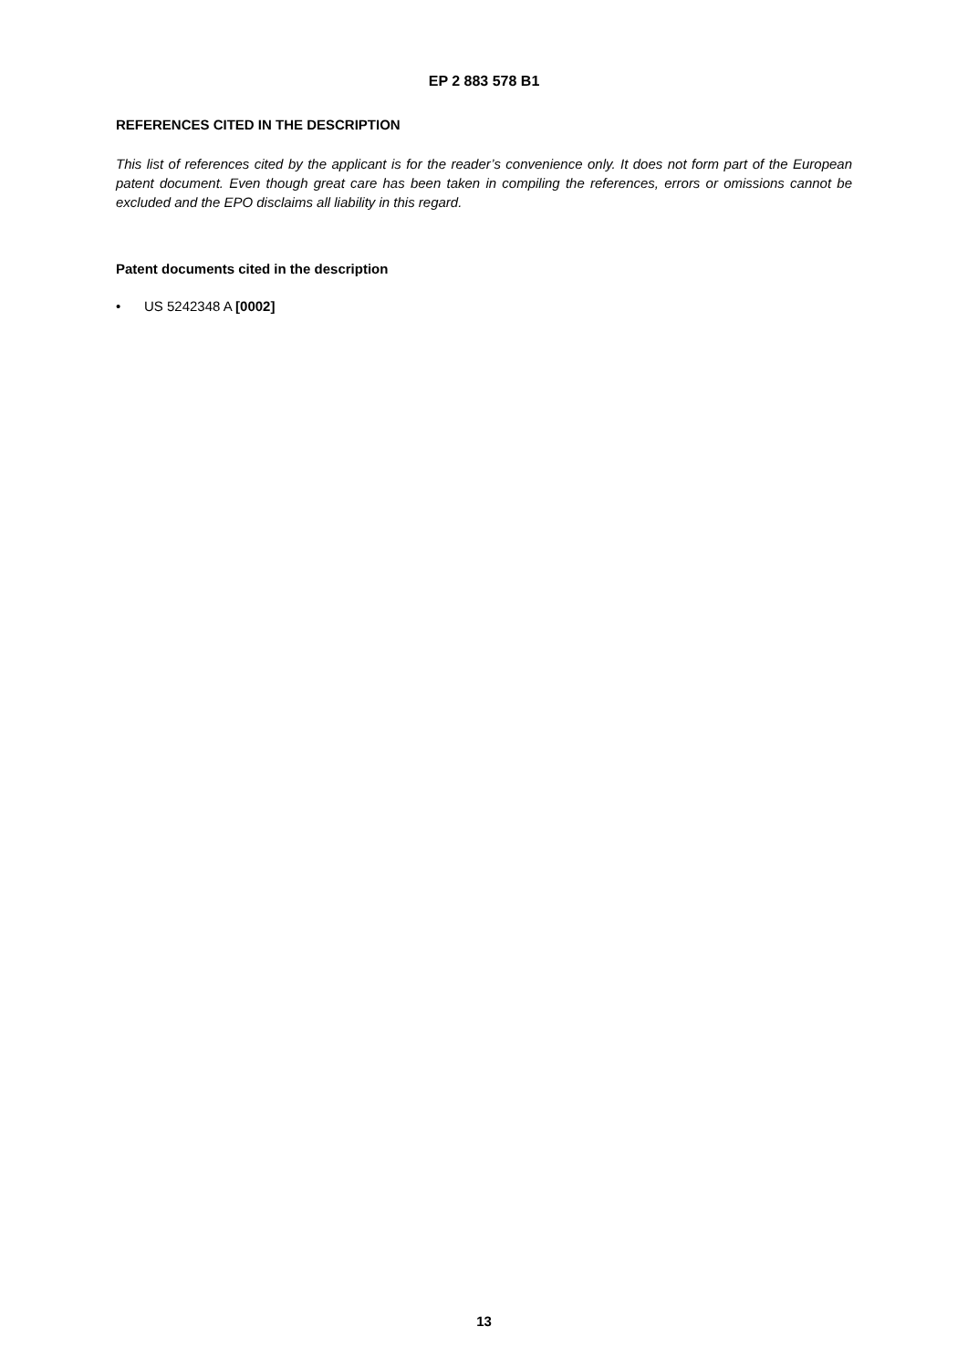EP 2 883 578 B1
REFERENCES CITED IN THE DESCRIPTION
This list of references cited by the applicant is for the reader’s convenience only. It does not form part of the European patent document. Even though great care has been taken in compiling the references, errors or omissions cannot be excluded and the EPO disclaims all liability in this regard.
Patent documents cited in the description
• US 5242348 A [0002]
13